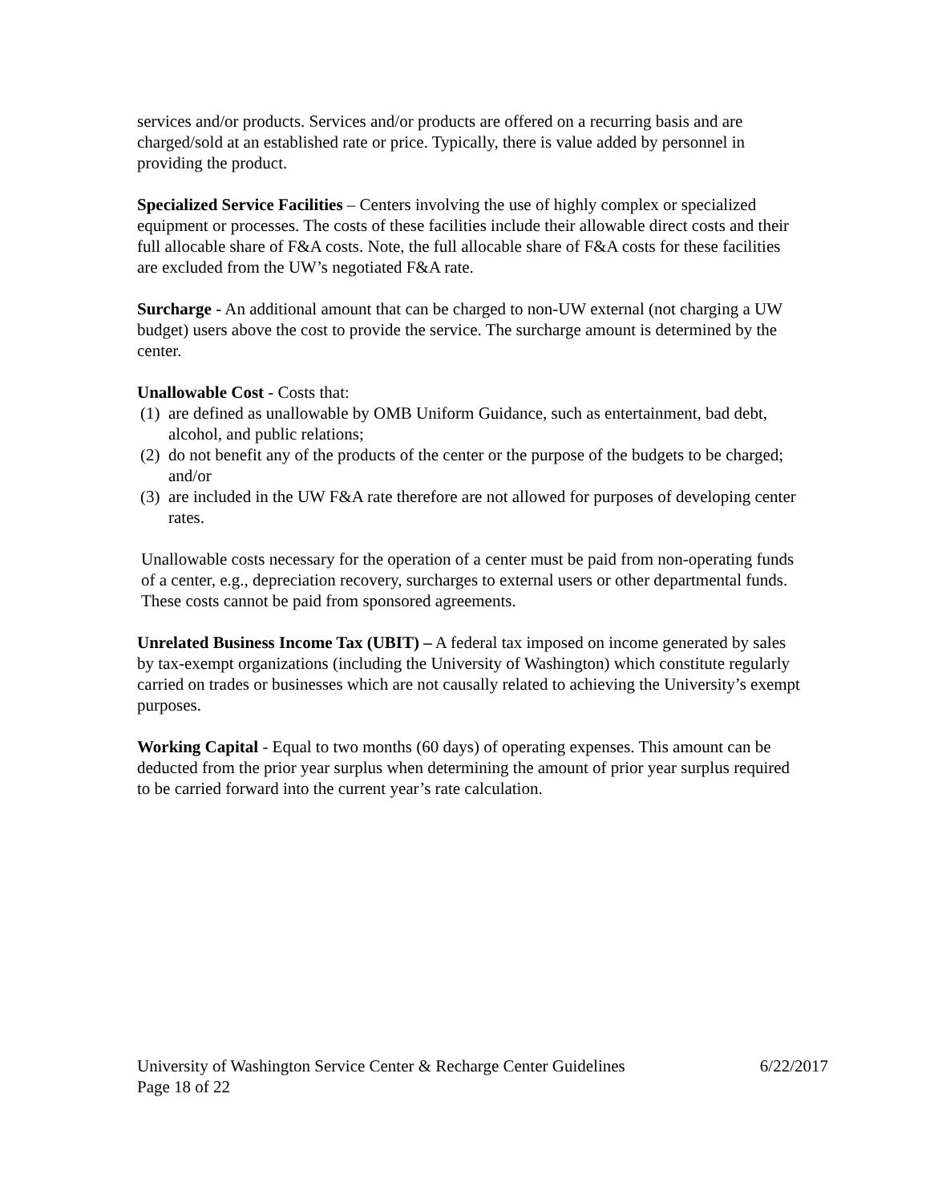services and/or products. Services and/or products are offered on a recurring basis and are charged/sold at an established rate or price. Typically, there is value added by personnel in providing the product.
Specialized Service Facilities – Centers involving the use of highly complex or specialized equipment or processes. The costs of these facilities include their allowable direct costs and their full allocable share of F&A costs. Note, the full allocable share of F&A costs for these facilities are excluded from the UW’s negotiated F&A rate.
Surcharge - An additional amount that can be charged to non-UW external (not charging a UW budget) users above the cost to provide the service. The surcharge amount is determined by the center.
Unallowable Cost - Costs that:
(1)
are defined as unallowable by OMB Uniform Guidance, such as entertainment, bad debt, alcohol, and public relations;
(2)
do not benefit any of the products of the center or the purpose of the budgets to be charged; and/or
(3)
are included in the UW F&A rate therefore are not allowed for purposes of developing center rates.
Unallowable costs necessary for the operation of a center must be paid from non-operating funds of a center, e.g., depreciation recovery, surcharges to external users or other departmental funds. These costs cannot be paid from sponsored agreements.
Unrelated Business Income Tax (UBIT) – A federal tax imposed on income generated by sales by tax-exempt organizations (including the University of Washington) which constitute regularly carried on trades or businesses which are not causally related to achieving the University’s exempt purposes.
Working Capital - Equal to two months (60 days) of operating expenses. This amount can be deducted from the prior year surplus when determining the amount of prior year surplus required to be carried forward into the current year’s rate calculation.
University of Washington Service Center & Recharge Center Guidelines 6/22/2017
Page 18 of 22